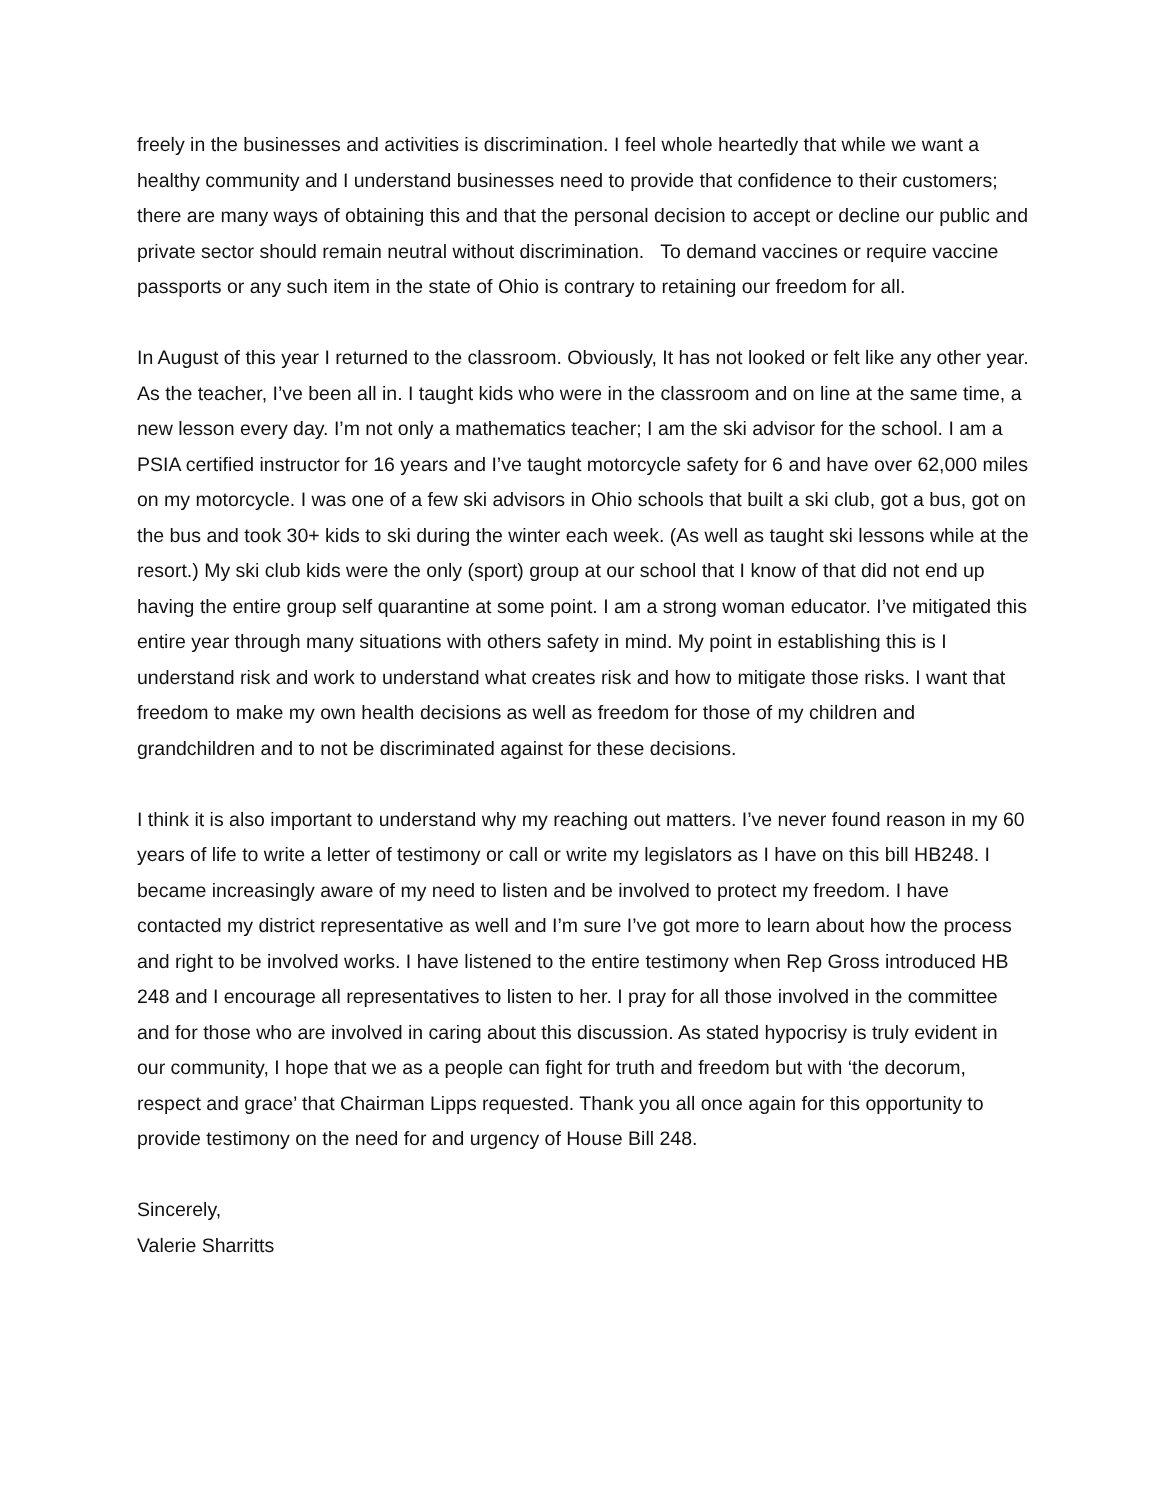freely in the businesses and activities is discrimination. I feel whole heartedly that while we want a healthy community and I understand businesses need to provide that confidence to their customers; there are many ways of obtaining this and that the personal decision to accept or decline our public and private sector should remain neutral without discrimination. To demand vaccines or require vaccine passports or any such item in the state of Ohio is contrary to retaining our freedom for all.
In August of this year I returned to the classroom. Obviously, It has not looked or felt like any other year. As the teacher, I’ve been all in. I taught kids who were in the classroom and on line at the same time, a new lesson every day. I’m not only a mathematics teacher; I am the ski advisor for the school. I am a PSIA certified instructor for 16 years and I’ve taught motorcycle safety for 6 and have over 62,000 miles on my motorcycle. I was one of a few ski advisors in Ohio schools that built a ski club, got a bus, got on the bus and took 30+ kids to ski during the winter each week. (As well as taught ski lessons while at the resort.) My ski club kids were the only (sport) group at our school that I know of that did not end up having the entire group self quarantine at some point. I am a strong woman educator. I’ve mitigated this entire year through many situations with others safety in mind. My point in establishing this is I understand risk and work to understand what creates risk and how to mitigate those risks. I want that freedom to make my own health decisions as well as freedom for those of my children and grandchildren and to not be discriminated against for these decisions.
I think it is also important to understand why my reaching out matters. I’ve never found reason in my 60 years of life to write a letter of testimony or call or write my legislators as I have on this bill HB248. I became increasingly aware of my need to listen and be involved to protect my freedom. I have contacted my district representative as well and I’m sure I’ve got more to learn about how the process and right to be involved works. I have listened to the entire testimony when Rep Gross introduced HB 248 and I encourage all representatives to listen to her. I pray for all those involved in the committee and for those who are involved in caring about this discussion. As stated hypocrisy is truly evident in our community, I hope that we as a people can fight for truth and freedom but with ‘the decorum, respect and grace’ that Chairman Lipps requested. Thank you all once again for this opportunity to provide testimony on the need for and urgency of House Bill 248.
Sincerely,
Valerie Sharritts